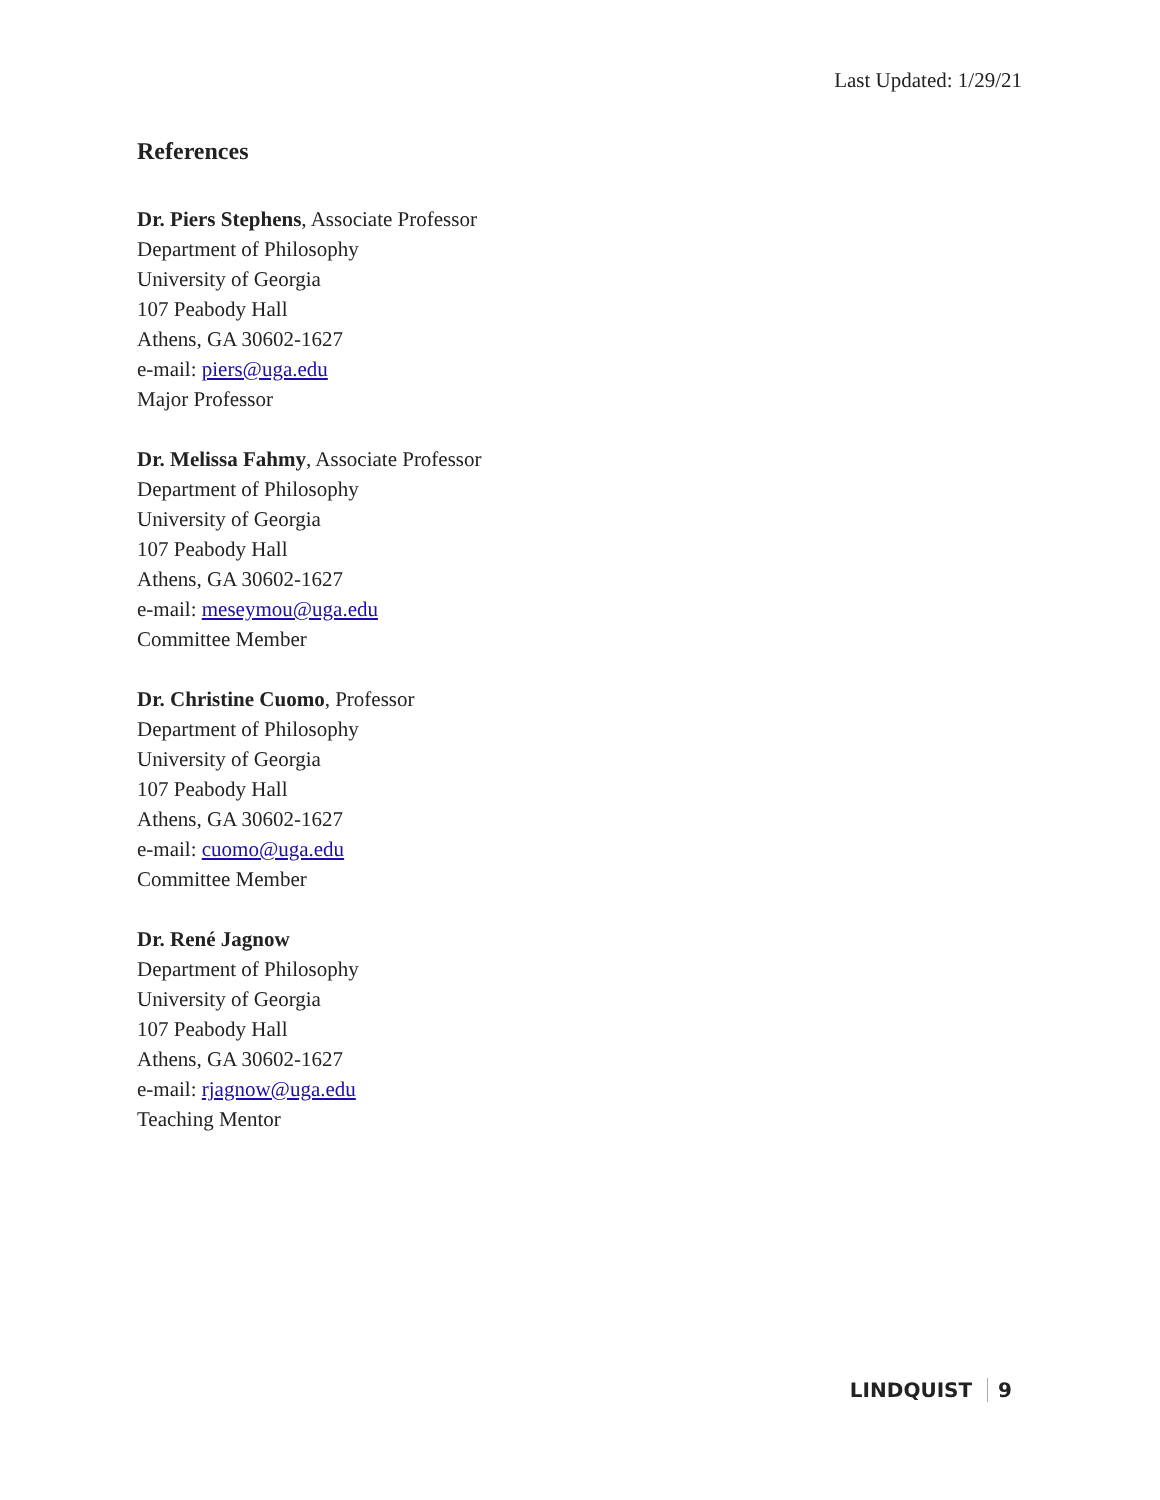Last Updated: 1/29/21
References
Dr. Piers Stephens, Associate Professor
Department of Philosophy
University of Georgia
107 Peabody Hall
Athens, GA 30602-1627
e-mail: piers@uga.edu
Major Professor
Dr. Melissa Fahmy, Associate Professor
Department of Philosophy
University of Georgia
107 Peabody Hall
Athens, GA 30602-1627
e-mail: meseymou@uga.edu
Committee Member
Dr. Christine Cuomo, Professor
Department of Philosophy
University of Georgia
107 Peabody Hall
Athens, GA 30602-1627
e-mail: cuomo@uga.edu
Committee Member
Dr. René Jagnow
Department of Philosophy
University of Georgia
107 Peabody Hall
Athens, GA 30602-1627
e-mail: rjagnow@uga.edu
Teaching Mentor
LINDQUIST 9